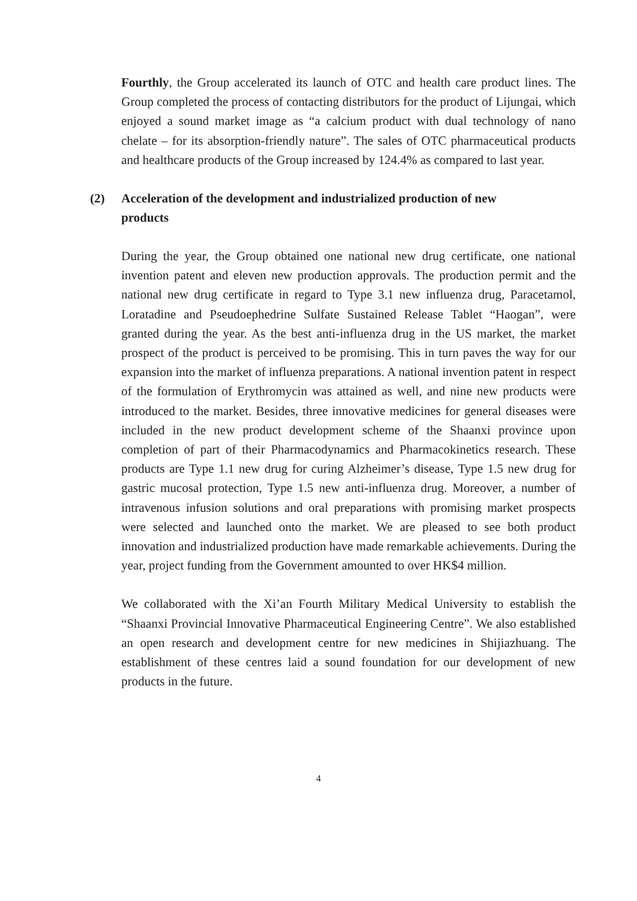Fourthly, the Group accelerated its launch of OTC and health care product lines. The Group completed the process of contacting distributors for the product of Lijungai, which enjoyed a sound market image as “a calcium product with dual technology of nano chelate – for its absorption-friendly nature”. The sales of OTC pharmaceutical products and healthcare products of the Group increased by 124.4% as compared to last year.
(2) Acceleration of the development and industrialized production of new products
During the year, the Group obtained one national new drug certificate, one national invention patent and eleven new production approvals. The production permit and the national new drug certificate in regard to Type 3.1 new influenza drug, Paracetamol, Loratadine and Pseudoephedrine Sulfate Sustained Release Tablet “Haogan”, were granted during the year. As the best anti-influenza drug in the US market, the market prospect of the product is perceived to be promising. This in turn paves the way for our expansion into the market of influenza preparations. A national invention patent in respect of the formulation of Erythromycin was attained as well, and nine new products were introduced to the market. Besides, three innovative medicines for general diseases were included in the new product development scheme of the Shaanxi province upon completion of part of their Pharmacodynamics and Pharmacokinetics research. These products are Type 1.1 new drug for curing Alzheimer’s disease, Type 1.5 new drug for gastric mucosal protection, Type 1.5 new anti-influenza drug. Moreover, a number of intravenous infusion solutions and oral preparations with promising market prospects were selected and launched onto the market. We are pleased to see both product innovation and industrialized production have made remarkable achievements. During the year, project funding from the Government amounted to over HK$4 million.
We collaborated with the Xi’an Fourth Military Medical University to establish the “Shaanxi Provincial Innovative Pharmaceutical Engineering Centre”. We also established an open research and development centre for new medicines in Shijiazhuang. The establishment of these centres laid a sound foundation for our development of new products in the future.
4